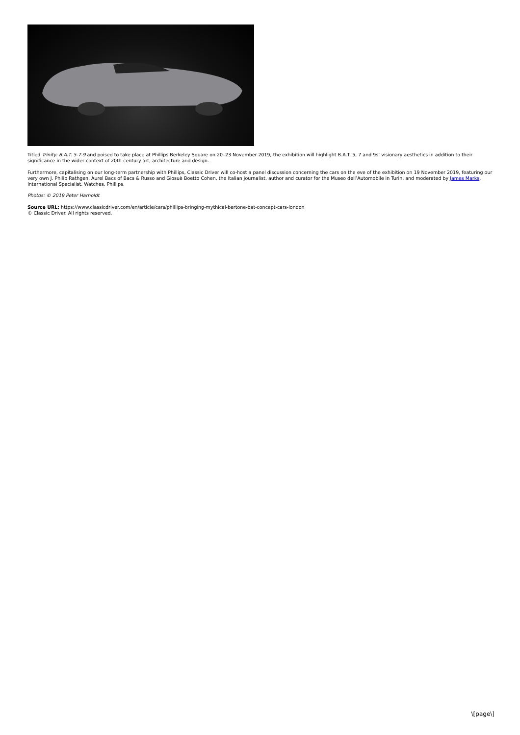Titled Trinity: B.A.T. 5-7-9 and poised to take place at Phillips Berkeley Square on 20–23 November 2019, the exhibition will highlight B.A.T. 5, 7 and 9s’ visionary aesthetics in addition to their significance in the wider context of 20th-century art, architecture and design.
Furthermore, capitalising on our long-term partnership with Phillips, Classic Driver will co-host a panel discussion concerning the cars on the eve of the exhibition on 19 November 2019, featuring our very own J. Philip Rathgen, Aurel Bacs of Bacs & Russo and Giosuè Boetto Cohen, the Italian journalist, author and curator for the Museo dell’Automobile in Turin, and moderated by James Marks, International Specialist, Watches, Phillips.
Photos: © 2019 Peter Harholdt
Source URL: https://www.classicdriver.com/en/article/cars/phillips-bringing-mythical-bertone-bat-concept-cars-london
© Classic Driver. All rights reserved.
\[page\]